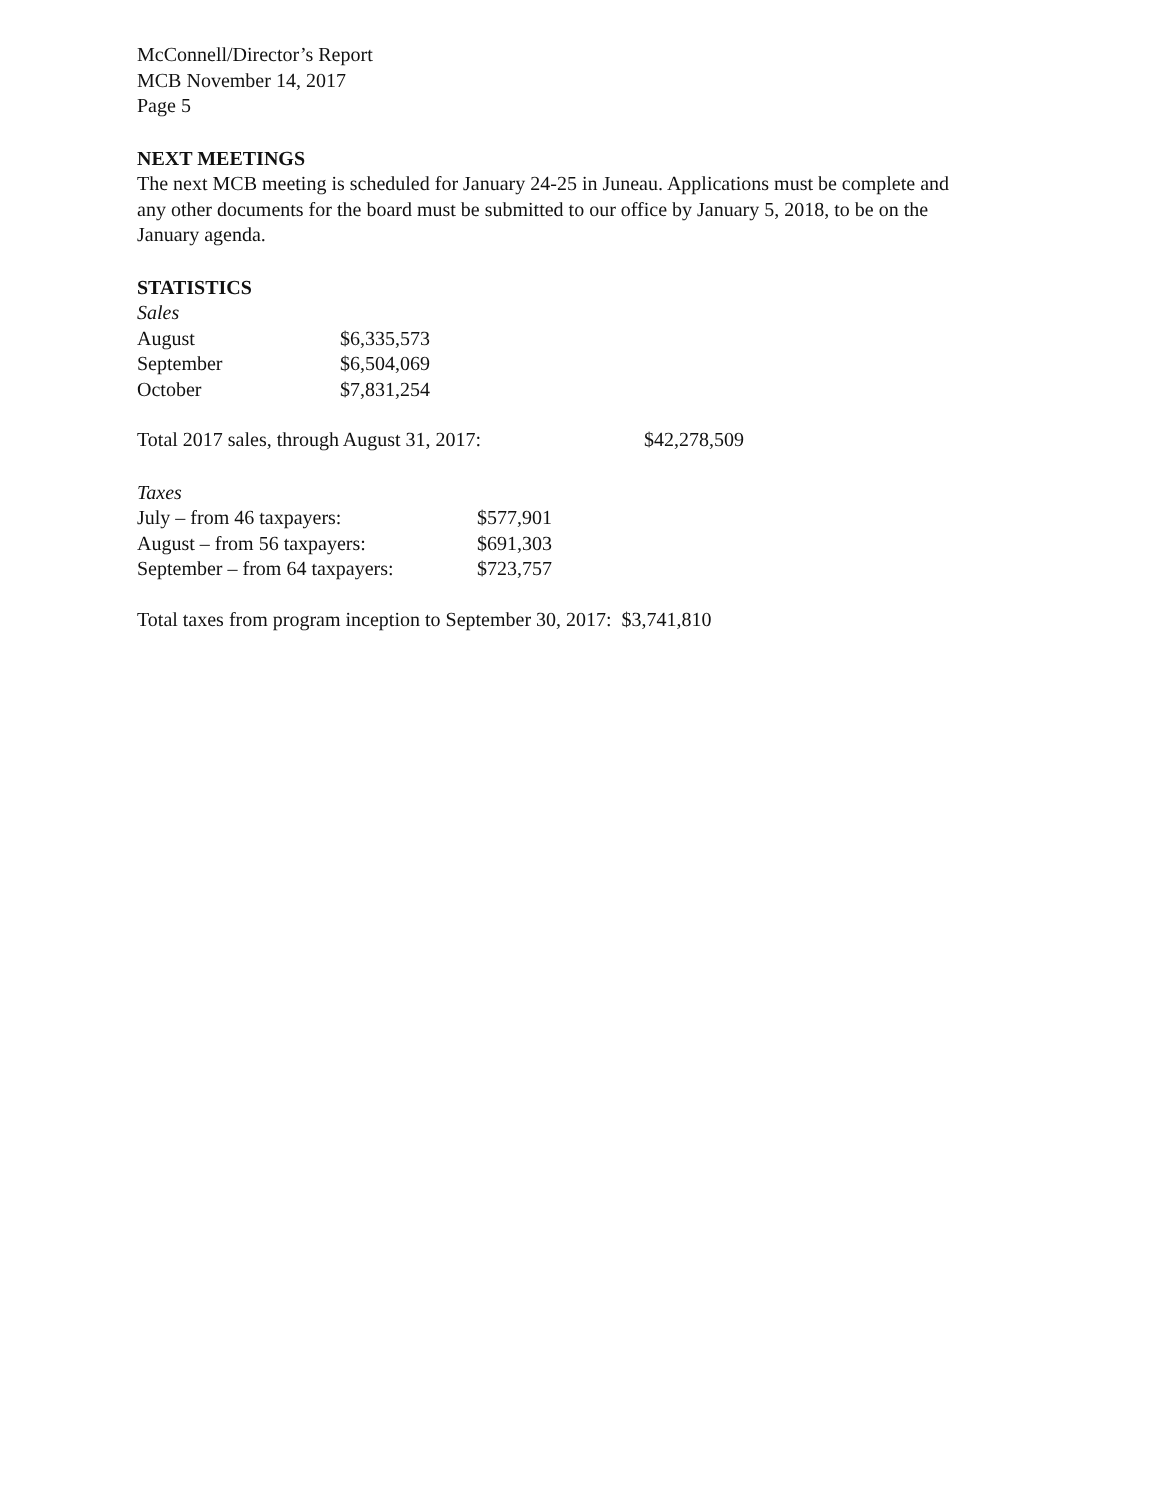McConnell/Director’s Report
MCB November 14, 2017
Page 5
NEXT MEETINGS
The next MCB meeting is scheduled for January 24-25 in Juneau. Applications must be complete and any other documents for the board must be submitted to our office by January 5, 2018, to be on the January agenda.
STATISTICS
Sales
| August | $6,335,573 |
| September | $6,504,069 |
| October | $7,831,254 |
| Total 2017 sales, through August 31, 2017: | $42,278,509 |
Taxes
| July – from 46 taxpayers: | $577,901 |
| August – from 56 taxpayers: | $691,303 |
| September – from 64 taxpayers: | $723,757 |
Total taxes from program inception to September 30, 2017: $3,741,810